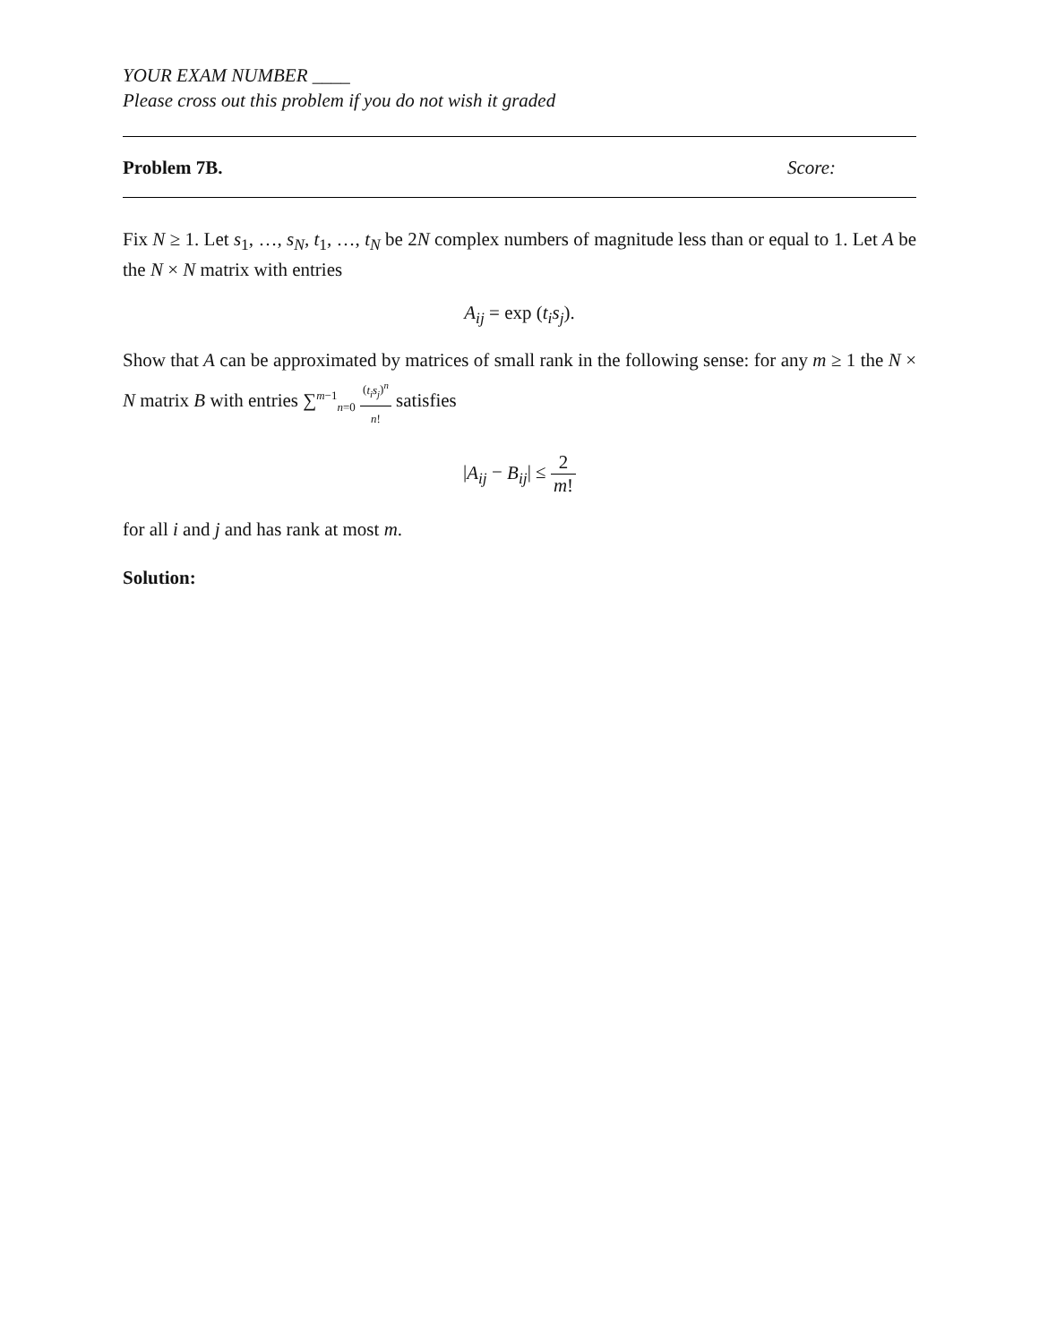YOUR EXAM NUMBER ____
Please cross out this problem if you do not wish it graded
Problem 7B. Score:
Fix N ≥ 1. Let s<sub>1</sub>, …, s<sub>N</sub>, t<sub>1</sub>, …, t<sub>N</sub> be 2N complex numbers of magnitude less than or equal to 1. Let A be the N × N matrix with entries
A<sub>ij</sub> = exp (t<sub>i</sub>s<sub>j</sub>).
Show that A can be approximated by matrices of small rank in the following sense: for any m ≥ 1 the N × N matrix B with entries ∑<sup>m−1</sup><sub>n=0</sub> (t<sub>i</sub>s<sub>j</sub>)<sup>n</sup> n! satisfies
|A<sub>ij</sub> − B<sub>ij</sub>| ≤ 2 m!
for all i and j and has rank at most m.
Solution: